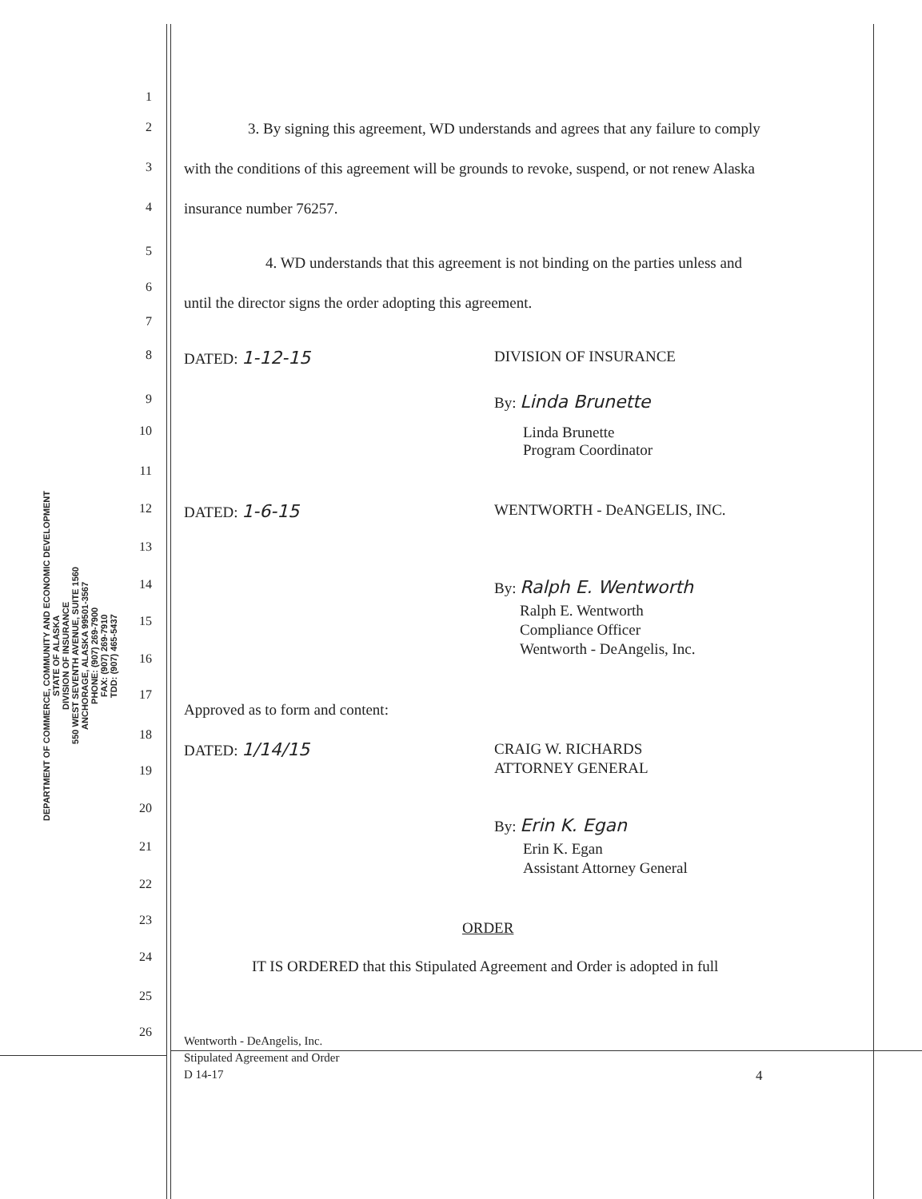DEPARTMENT OF COMMERCE, COMMUNITY AND ECONOMIC DEVELOPMENT
STATE OF ALASKA
DIVISION OF INSURANCE
550 WEST SEVENTH AVENUE, SUITE 1560
ANCHORAGE, ALASKA 99501-3567
PHONE: (907) 269-7900
FAX: (907) 269-7910
TDD: (907) 465-5437
1
2 3. By signing this agreement, WD understands and agrees that any failure to comply
3 with the conditions of this agreement will be grounds to revoke, suspend, or not renew Alaska
4 insurance number 76257.
5
4. WD understands that this agreement is not binding on the parties unless and
6
until the director signs the order adopting this agreement.
7
8 DATED: 1-12-15 DIVISION OF INSURANCE
9 By: Linda Brunette
10 Linda Brunette
Program Coordinator
11
12 DATED: 1-6-15 WENTWORTH - DeANGELIS, INC.
13
14 By: Ralph E. Wentworth
Ralph E. Wentworth
Compliance Officer
Wentworth - DeAngelis, Inc.
15
16
17
Approved as to form and content:
18
DATED: 1/14/15 CRAIG W. RICHARDS
ATTORNEY GENERAL
19
20
By: Erin K. Egan
21 Erin K. Egan
Assistant Attorney General
22
23 ORDER
24 IT IS ORDERED that this Stipulated Agreement and Order is adopted in full
25
26
Wentworth - DeAngelis, Inc.
Stipulated Agreement and Order
D 14-17
4